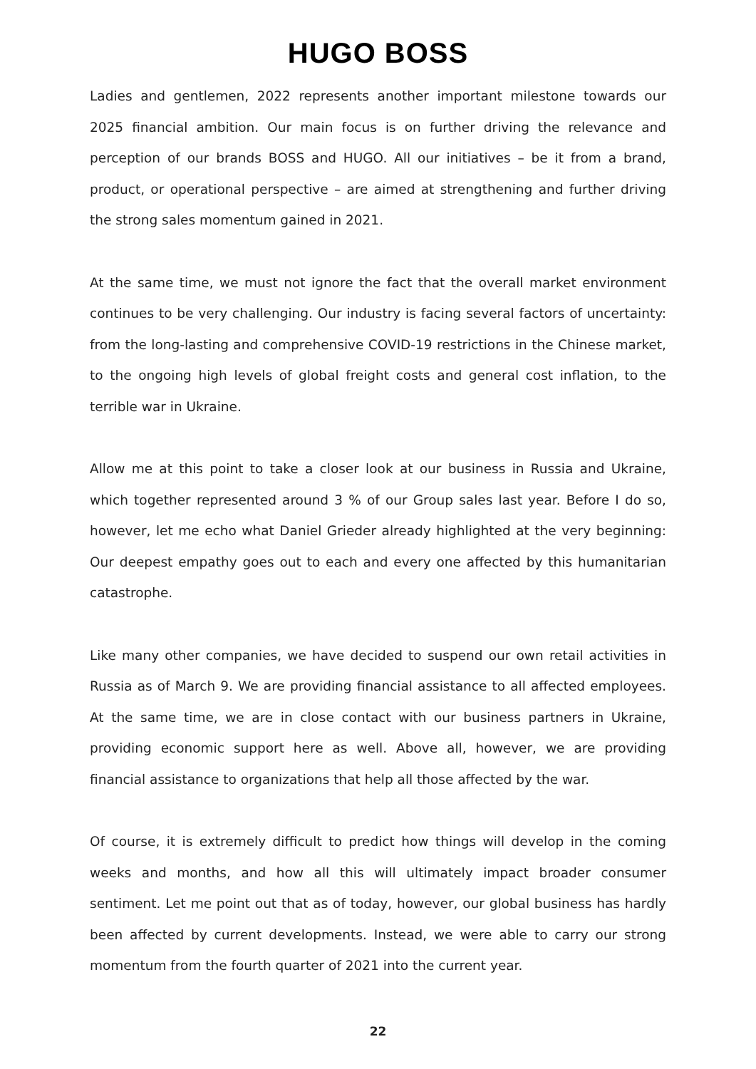HUGO BOSS
Ladies and gentlemen, 2022 represents another important milestone towards our 2025 financial ambition. Our main focus is on further driving the relevance and perception of our brands BOSS and HUGO. All our initiatives – be it from a brand, product, or operational perspective – are aimed at strengthening and further driving the strong sales momentum gained in 2021.
At the same time, we must not ignore the fact that the overall market environment continues to be very challenging. Our industry is facing several factors of uncertainty: from the long-lasting and comprehensive COVID-19 restrictions in the Chinese market, to the ongoing high levels of global freight costs and general cost inflation, to the terrible war in Ukraine.
Allow me at this point to take a closer look at our business in Russia and Ukraine, which together represented around 3 % of our Group sales last year. Before I do so, however, let me echo what Daniel Grieder already highlighted at the very beginning: Our deepest empathy goes out to each and every one affected by this humanitarian catastrophe.
Like many other companies, we have decided to suspend our own retail activities in Russia as of March 9. We are providing financial assistance to all affected employees. At the same time, we are in close contact with our business partners in Ukraine, providing economic support here as well. Above all, however, we are providing financial assistance to organizations that help all those affected by the war.
Of course, it is extremely difficult to predict how things will develop in the coming weeks and months, and how all this will ultimately impact broader consumer sentiment. Let me point out that as of today, however, our global business has hardly been affected by current developments. Instead, we were able to carry our strong momentum from the fourth quarter of 2021 into the current year.
22